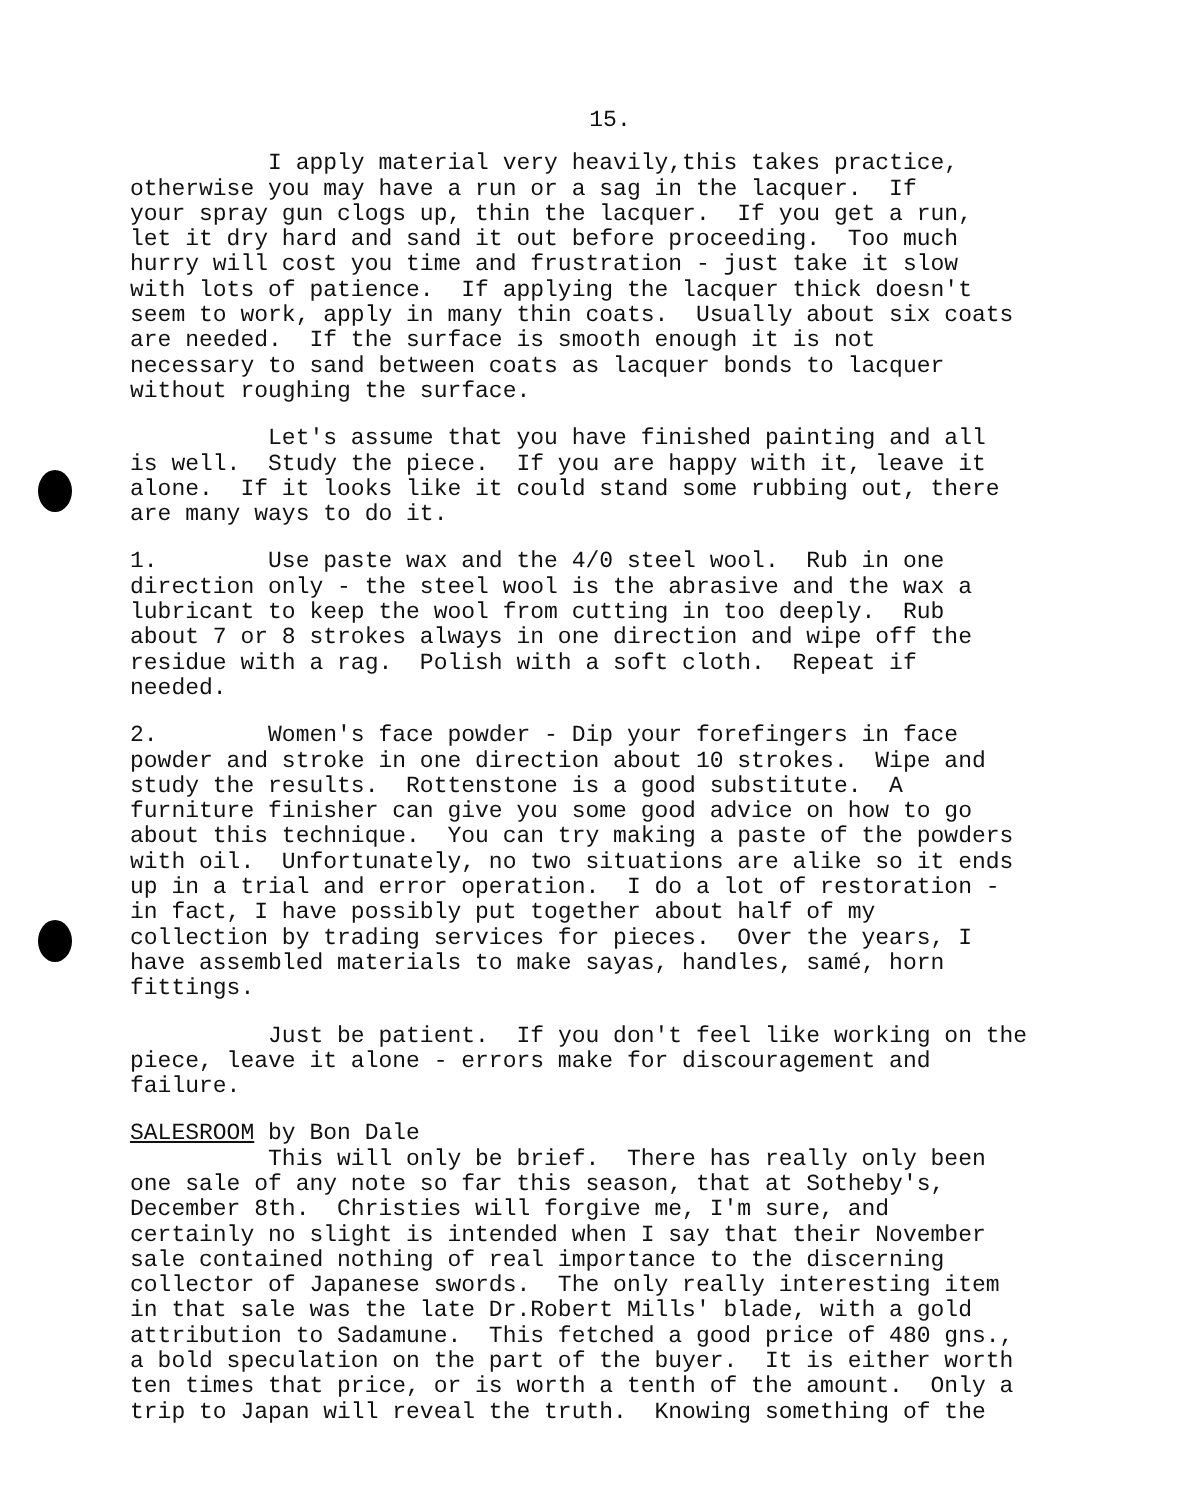15.
I apply material very heavily,this takes practice, otherwise you may have a run or a sag in the lacquer. If your spray gun clogs up, thin the lacquer. If you get a run, let it dry hard and sand it out before proceeding. Too much hurry will cost you time and frustration - just take it slow with lots of patience. If applying the lacquer thick doesn't seem to work, apply in many thin coats. Usually about six coats are needed. If the surface is smooth enough it is not necessary to sand between coats as lacquer bonds to lacquer without roughing the surface.
Let's assume that you have finished painting and all is well. Study the piece. If you are happy with it, leave it alone. If it looks like it could stand some rubbing out, there are many ways to do it.
1. Use paste wax and the 4/0 steel wool. Rub in one direction only - the steel wool is the abrasive and the wax a lubricant to keep the wool from cutting in too deeply. Rub about 7 or 8 strokes always in one direction and wipe off the residue with a rag. Polish with a soft cloth. Repeat if needed.
2. Women's face powder - Dip your forefingers in face powder and stroke in one direction about 10 strokes. Wipe and study the results. Rottenstone is a good substitute. A furniture finisher can give you some good advice on how to go about this technique. You can try making a paste of the powders with oil. Unfortunately, no two situations are alike so it ends up in a trial and error operation. I do a lot of restoration - in fact, I have possibly put together about half of my collection by trading services for pieces. Over the years, I have assembled materials to make sayas, handles, samé, horn fittings.
Just be patient. If you don't feel like working on the piece, leave it alone - errors make for discouragement and failure.
SALESROOM by Bon Dale
This will only be brief. There has really only been one sale of any note so far this season, that at Sotheby's, December 8th. Christies will forgive me, I'm sure, and certainly no slight is intended when I say that their November sale contained nothing of real importance to the discerning collector of Japanese swords. The only really interesting item in that sale was the late Dr.Robert Mills' blade, with a gold attribution to Sadamune. This fetched a good price of 480 gns., a bold speculation on the part of the buyer. It is either worth ten times that price, or is worth a tenth of the amount. Only a trip to Japan will reveal the truth. Knowing something of the